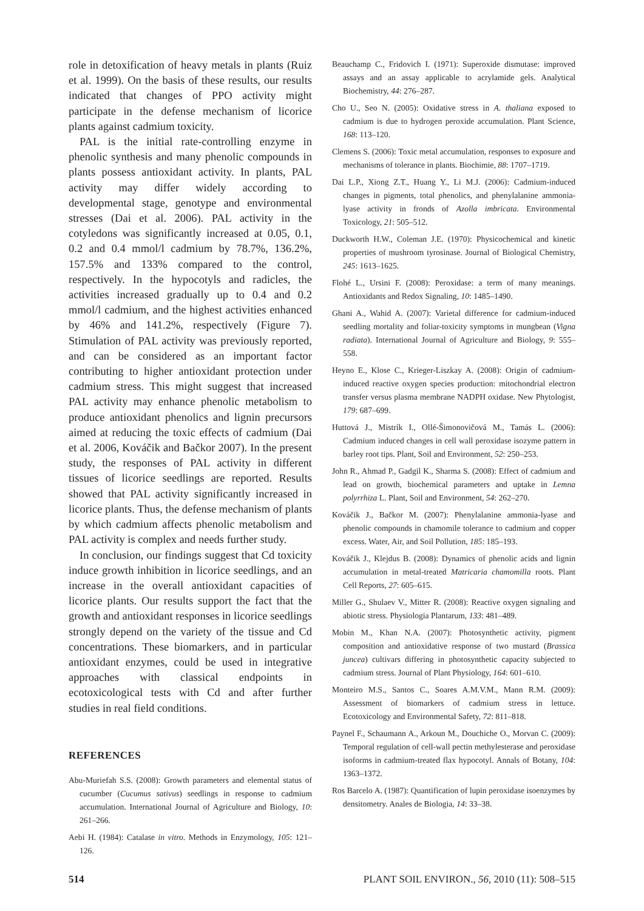role in detoxification of heavy metals in plants (Ruiz et al. 1999). On the basis of these results, our results indicated that changes of PPO activity might participate in the defense mechanism of licorice plants against cadmium toxicity.
PAL is the initial rate-controlling enzyme in phenolic synthesis and many phenolic compounds in plants possess antioxidant activity. In plants, PAL activity may differ widely according to developmental stage, genotype and environmental stresses (Dai et al. 2006). PAL activity in the cotyledons was significantly increased at 0.05, 0.1, 0.2 and 0.4 mmol/l cadmium by 78.7%, 136.2%, 157.5% and 133% compared to the control, respectively. In the hypocotyls and radicles, the activities increased gradually up to 0.4 and 0.2 mmol/l cadmium, and the highest activities enhanced by 46% and 141.2%, respectively (Figure 7). Stimulation of PAL activity was previously reported, and can be considered as an important factor contributing to higher antioxidant protection under cadmium stress. This might suggest that increased PAL activity may enhance phenolic metabolism to produce antioxidant phenolics and lignin precursors aimed at reducing the toxic effects of cadmium (Dai et al. 2006, Kováčik and Bačkor 2007). In the present study, the responses of PAL activity in different tissues of licorice seedlings are reported. Results showed that PAL activity significantly increased in licorice plants. Thus, the defense mechanism of plants by which cadmium affects phenolic metabolism and PAL activity is complex and needs further study.
In conclusion, our findings suggest that Cd toxicity induce growth inhibition in licorice seedlings, and an increase in the overall antioxidant capacities of licorice plants. Our results support the fact that the growth and antioxidant responses in licorice seedlings strongly depend on the variety of the tissue and Cd concentrations. These biomarkers, and in particular antioxidant enzymes, could be used in integrative approaches with classical endpoints in ecotoxicological tests with Cd and after further studies in real field conditions.
REFERENCES
Abu-Muriefah S.S. (2008): Growth parameters and elemental status of cucumber (Cucumus sativus) seedlings in response to cadmium accumulation. International Journal of Agriculture and Biology, 10: 261–266.
Aebi H. (1984): Catalase in vitro. Methods in Enzymology, 105: 121–126.
Beauchamp C., Fridovich I. (1971): Superoxide dismutase: improved assays and an assay applicable to acrylamide gels. Analytical Biochemistry, 44: 276–287.
Cho U., Seo N. (2005): Oxidative stress in A. thaliana exposed to cadmium is due to hydrogen peroxide accumulation. Plant Science, 168: 113–120.
Clemens S. (2006): Toxic metal accumulation, responses to exposure and mechanisms of tolerance in plants. Biochimie, 88: 1707–1719.
Dai L.P., Xiong Z.T., Huang Y., Li M.J. (2006): Cadmium-induced changes in pigments, total phenolics, and phenylalanine ammonia-lyase activity in fronds of Azolla imbricata. Environmental Toxicology, 21: 505–512.
Duckworth H.W., Coleman J.E. (1970): Physicochemical and kinetic properties of mushroom tyrosinase. Journal of Biological Chemistry, 245: 1613–1625.
Flohé L., Ursini F. (2008): Peroxidase: a term of many meanings. Antioxidants and Redox Signaling, 10: 1485–1490.
Ghani A., Wahid A. (2007): Varietal difference for cadmium-induced seedling mortality and foliar-toxicity symptoms in mungbean (Vigna radiata). International Journal of Agriculture and Biology, 9: 555–558.
Heyno E., Klose C., Krieger-Liszkay A. (2008): Origin of cadmium-induced reactive oxygen species production: mitochondrial electron transfer versus plasma membrane NADPH oxidase. New Phytologist, 179: 687–699.
Huttová J., Mistrík I., Ollé-Šimonovičová M., Tamás L. (2006): Cadmium induced changes in cell wall peroxidase isozyme pattern in barley root tips. Plant, Soil and Environment, 52: 250–253.
John R., Ahmad P., Gadgil K., Sharma S. (2008): Effect of cadmium and lead on growth, biochemical parameters and uptake in Lemna polyrrhiza L. Plant, Soil and Environment, 54: 262–270.
Kováčik J., Bačkor M. (2007): Phenylalanine ammonia-lyase and phenolic compounds in chamomile tolerance to cadmium and copper excess. Water, Air, and Soil Pollution, 185: 185–193.
Kováčik J., Klejdus B. (2008): Dynamics of phenolic acids and lignin accumulation in metal-treated Matricaria chamomilla roots. Plant Cell Reports, 27: 605–615.
Miller G., Shulaev V., Mitter R. (2008): Reactive oxygen signaling and abiotic stress. Physiologia Plantarum, 133: 481–489.
Mobin M., Khan N.A. (2007): Photosynthetic activity, pigment composition and antioxidative response of two mustard (Brassica juncea) cultivars differing in photosynthetic capacity subjected to cadmium stress. Journal of Plant Physiology, 164: 601–610.
Monteiro M.S., Santos C., Soares A.M.V.M., Mann R.M. (2009): Assessment of biomarkers of cadmium stress in lettuce. Ecotoxicology and Environmental Safety, 72: 811–818.
Paynel F., Schaumann A., Arkoun M., Douchiche O., Morvan C. (2009): Temporal regulation of cell-wall pectin methylesterase and peroxidase isoforms in cadmium-treated flax hypocotyl. Annals of Botany, 104: 1363–1372.
Ros Barcelo A. (1987): Quantification of lupin peroxidase isoenzymes by densitometry. Anales de Biologia, 14: 33–38.
514 PLANT SOIL ENVIRON., 56, 2010 (11): 508–515